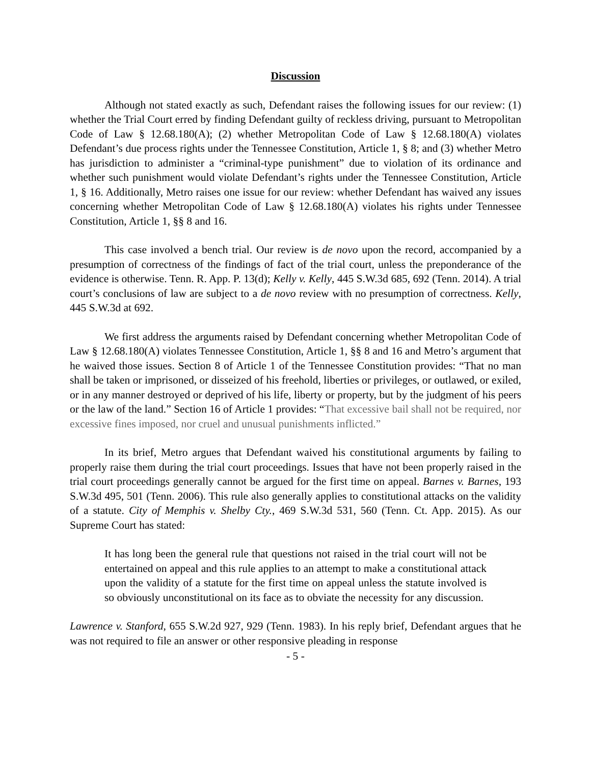Discussion
Although not stated exactly as such, Defendant raises the following issues for our review: (1) whether the Trial Court erred by finding Defendant guilty of reckless driving, pursuant to Metropolitan Code of Law § 12.68.180(A); (2) whether Metropolitan Code of Law § 12.68.180(A) violates Defendant’s due process rights under the Tennessee Constitution, Article 1, § 8; and (3) whether Metro has jurisdiction to administer a “criminal-type punishment” due to violation of its ordinance and whether such punishment would violate Defendant’s rights under the Tennessee Constitution, Article 1, § 16. Additionally, Metro raises one issue for our review: whether Defendant has waived any issues concerning whether Metropolitan Code of Law § 12.68.180(A) violates his rights under Tennessee Constitution, Article 1, §§ 8 and 16.
This case involved a bench trial. Our review is de novo upon the record, accompanied by a presumption of correctness of the findings of fact of the trial court, unless the preponderance of the evidence is otherwise. Tenn. R. App. P. 13(d); Kelly v. Kelly, 445 S.W.3d 685, 692 (Tenn. 2014). A trial court’s conclusions of law are subject to a de novo review with no presumption of correctness. Kelly, 445 S.W.3d at 692.
We first address the arguments raised by Defendant concerning whether Metropolitan Code of Law § 12.68.180(A) violates Tennessee Constitution, Article 1, §§ 8 and 16 and Metro’s argument that he waived those issues. Section 8 of Article 1 of the Tennessee Constitution provides: “That no man shall be taken or imprisoned, or disseized of his freehold, liberties or privileges, or outlawed, or exiled, or in any manner destroyed or deprived of his life, liberty or property, but by the judgment of his peers or the law of the land.” Section 16 of Article 1 provides: “That excessive bail shall not be required, nor excessive fines imposed, nor cruel and unusual punishments inflicted.”
In its brief, Metro argues that Defendant waived his constitutional arguments by failing to properly raise them during the trial court proceedings. Issues that have not been properly raised in the trial court proceedings generally cannot be argued for the first time on appeal. Barnes v. Barnes, 193 S.W.3d 495, 501 (Tenn. 2006). This rule also generally applies to constitutional attacks on the validity of a statute. City of Memphis v. Shelby Cty., 469 S.W.3d 531, 560 (Tenn. Ct. App. 2015). As our Supreme Court has stated:
It has long been the general rule that questions not raised in the trial court will not be entertained on appeal and this rule applies to an attempt to make a constitutional attack upon the validity of a statute for the first time on appeal unless the statute involved is so obviously unconstitutional on its face as to obviate the necessity for any discussion.
Lawrence v. Stanford, 655 S.W.2d 927, 929 (Tenn. 1983). In his reply brief, Defendant argues that he was not required to file an answer or other responsive pleading in response
- 5 -